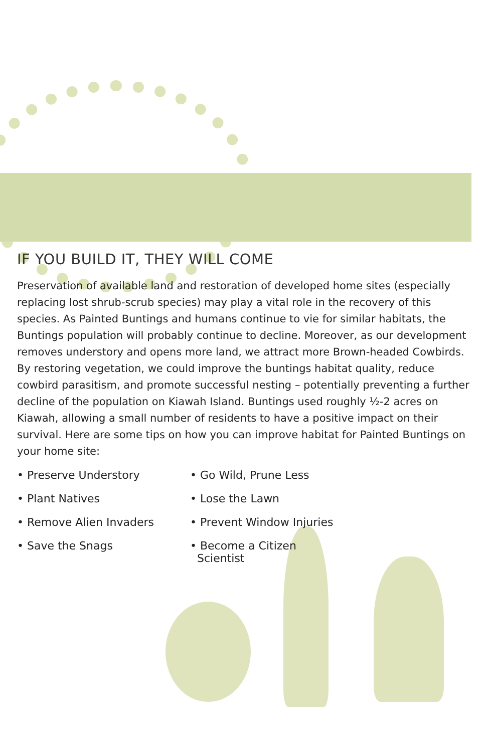IF YOU BUILD IT, THEY WILL COME
Preservation of available land and restoration of developed home sites (especially replacing lost shrub-scrub species) may play a vital role in the recovery of this species. As Painted Buntings and humans continue to vie for similar habitats, the Buntings population will probably continue to decline. Moreover, as our development removes understory and opens more land, we attract more Brown-headed Cowbirds. By restoring vegetation, we could improve the buntings habitat quality, reduce cowbird parasitism, and promote successful nesting – potentially preventing a further decline of the population on Kiawah Island. Buntings used roughly ½-2 acres on Kiawah, allowing a small number of residents to have a positive impact on their survival. Here are some tips on how you can improve habitat for Painted Buntings on your home site:
• Preserve Understory
• Go Wild, Prune Less
• Plant Natives
• Lose the Lawn
• Remove Alien Invaders
• Prevent Window Injuries
• Save the Snags
• Become a Citizen
Scientist